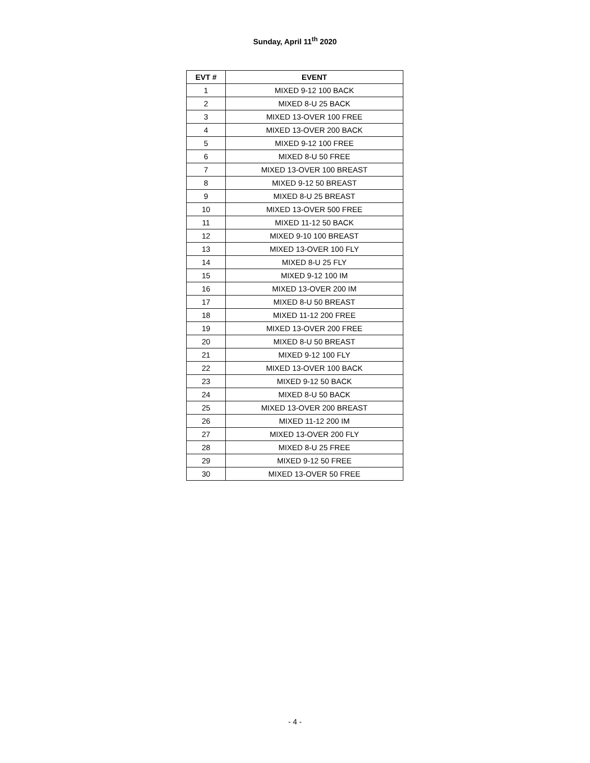Sunday, April 11<sup>th</sup> 2020
| EVT # | EVENT |
| --- | --- |
| 1 | MIXED 9-12 100 BACK |
| 2 | MIXED 8-U 25 BACK |
| 3 | MIXED 13-OVER 100 FREE |
| 4 | MIXED 13-OVER 200 BACK |
| 5 | MIXED 9-12 100 FREE |
| 6 | MIXED 8-U 50 FREE |
| 7 | MIXED 13-OVER 100 BREAST |
| 8 | MIXED 9-12 50 BREAST |
| 9 | MIXED 8-U 25 BREAST |
| 10 | MIXED 13-OVER 500 FREE |
| 11 | MIXED 11-12 50 BACK |
| 12 | MIXED 9-10 100 BREAST |
| 13 | MIXED 13-OVER 100 FLY |
| 14 | MIXED 8-U 25 FLY |
| 15 | MIXED 9-12 100 IM |
| 16 | MIXED 13-OVER 200 IM |
| 17 | MIXED 8-U 50 BREAST |
| 18 | MIXED 11-12 200 FREE |
| 19 | MIXED 13-OVER 200 FREE |
| 20 | MIXED 8-U 50 BREAST |
| 21 | MIXED 9-12 100 FLY |
| 22 | MIXED 13-OVER 100 BACK |
| 23 | MIXED 9-12 50 BACK |
| 24 | MIXED 8-U 50 BACK |
| 25 | MIXED 13-OVER 200 BREAST |
| 26 | MIXED 11-12 200 IM |
| 27 | MIXED 13-OVER 200 FLY |
| 28 | MIXED 8-U 25 FREE |
| 29 | MIXED 9-12 50 FREE |
| 30 | MIXED 13-OVER 50 FREE |
- 4 -